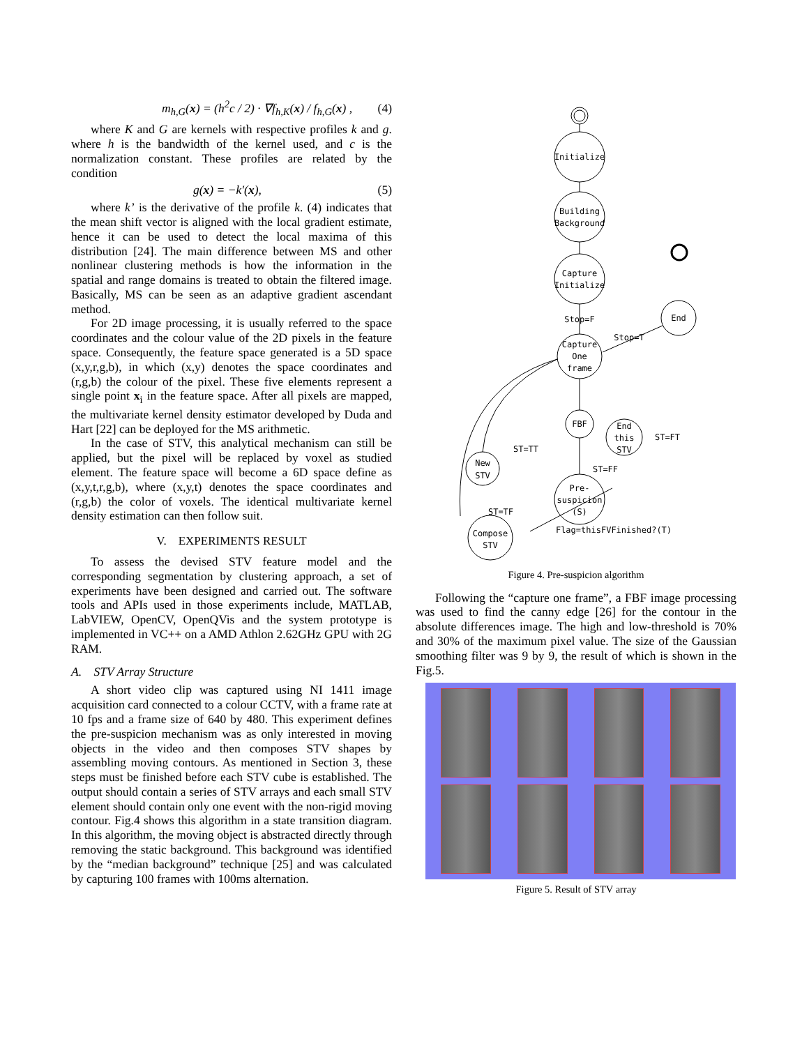m<sub>h,G</sub>(x) = (h<sup>2</sup>c / 2) · ∇f<sub>h,K</sub>(x) / f<sub>h,G</sub>(x) , (4)
where K and G are kernels with respective profiles k and g. where h is the bandwidth of the kernel used, and c is the normalization constant. These profiles are related by the condition
g(x) = −k′(x), (5)
where k’ is the derivative of the profile k. (4) indicates that the mean shift vector is aligned with the local gradient estimate, hence it can be used to detect the local maxima of this distribution [24]. The main difference between MS and other nonlinear clustering methods is how the information in the spatial and range domains is treated to obtain the filtered image. Basically, MS can be seen as an adaptive gradient ascendant method.
For 2D image processing, it is usually referred to the space coordinates and the colour value of the 2D pixels in the feature space. Consequently, the feature space generated is a 5D space (x,y,r,g,b), in which (x,y) denotes the space coordinates and (r,g,b) the colour of the pixel. These five elements represent a single point x<sub>i</sub> in the feature space. After all pixels are mapped, the multivariate kernel density estimator developed by Duda and Hart [22] can be deployed for the MS arithmetic.
In the case of STV, this analytical mechanism can still be applied, but the pixel will be replaced by voxel as studied element. The feature space will become a 6D space define as (x,y,t,r,g,b), where (x,y,t) denotes the space coordinates and (r,g,b) the color of voxels. The identical multivariate kernel density estimation can then follow suit.
V. EXPERIMENTS RESULT
To assess the devised STV feature model and the corresponding segmentation by clustering approach, a set of experiments have been designed and carried out. The software tools and APIs used in those experiments include, MATLAB, LabVIEW, OpenCV, OpenQVis and the system prototype is implemented in VC++ on a AMD Athlon 2.62GHz GPU with 2G RAM.
A. STV Array Structure
A short video clip was captured using NI 1411 image acquisition card connected to a colour CCTV, with a frame rate at 10 fps and a frame size of 640 by 480. This experiment defines the pre-suspicion mechanism was as only interested in moving objects in the video and then composes STV shapes by assembling moving contours. As mentioned in Section 3, these steps must be finished before each STV cube is established. The output should contain a series of STV arrays and each small STV element should contain only one event with the non-rigid moving contour. Fig.4 shows this algorithm in a state transition diagram. In this algorithm, the moving object is abstracted directly through removing the static background. This background was identified by the “median background” technique [25] and was calculated by capturing 100 frames with 100ms alternation.
Initialize
Building
Background
Capture
Initialize
Stop=F
Capture
One
frame
End
Stop=T
FBF
End
this
STV
ST=FT
ST=TT
New
STV
ST=FF
Pre-
suspicion
(S)
ST=TF
Compose
STV
Flag=thisFVFinished?(T)
Figure 4. Pre-suspicion algorithm
Following the “capture one frame”, a FBF image processing was used to find the canny edge [26] for the contour in the absolute differences image. The high and low-threshold is 70% and 30% of the maximum pixel value. The size of the Gaussian smoothing filter was 9 by 9, the result of which is shown in the Fig.5.
Figure 5. Result of STV array